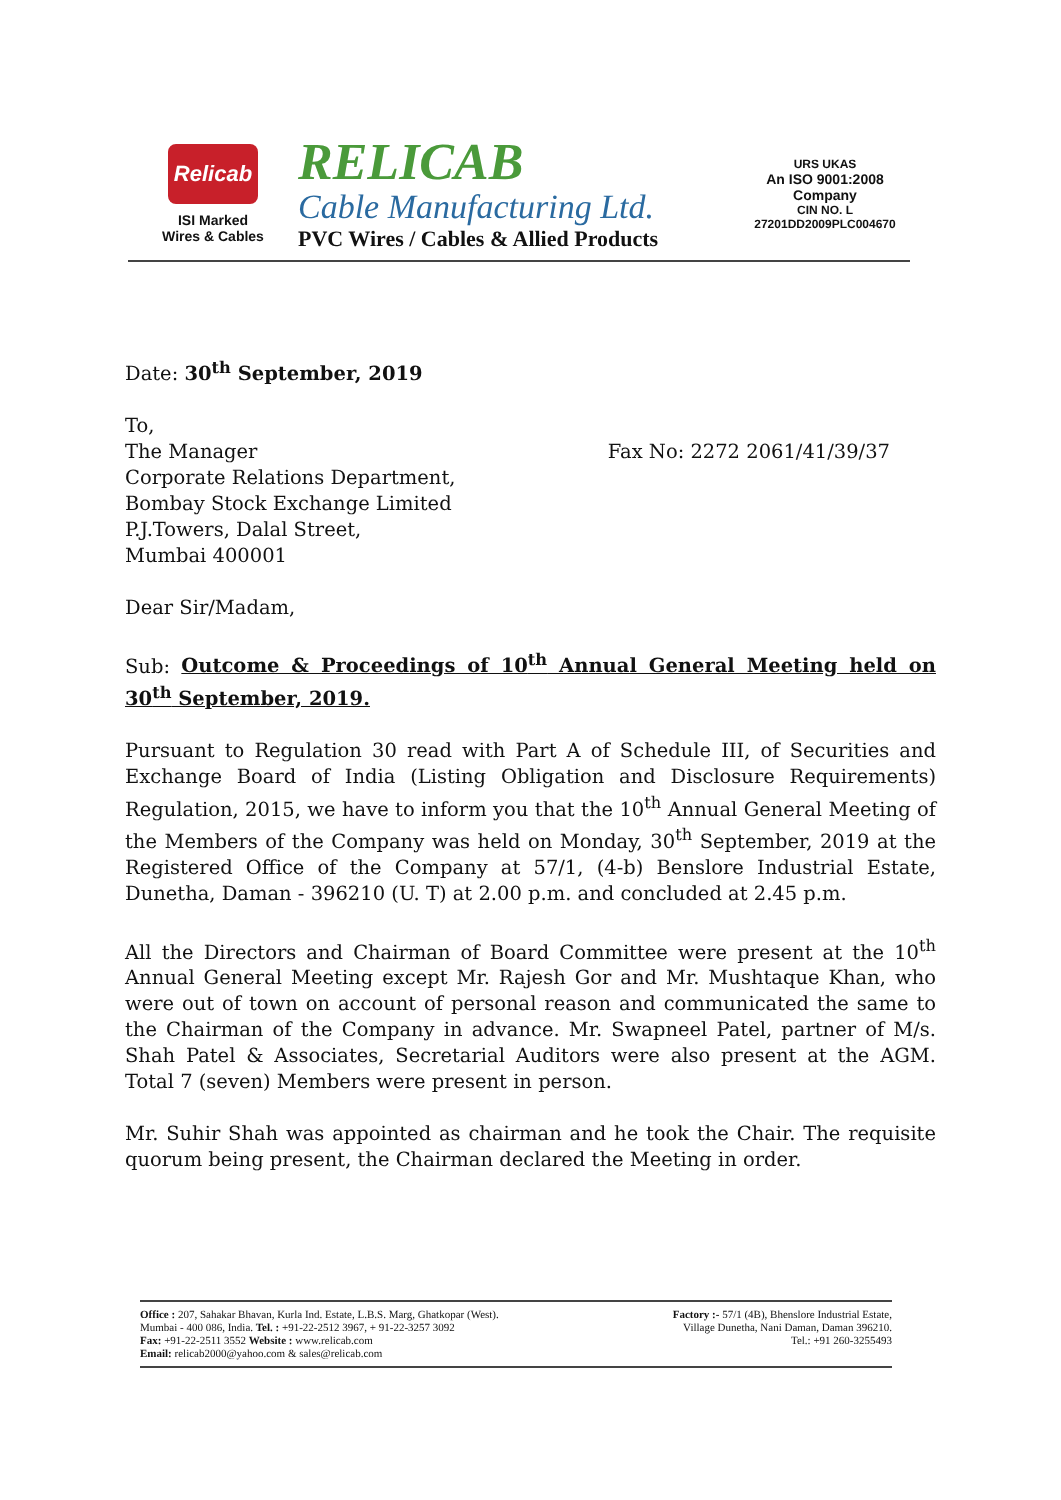Relicab
ISI Marked
Wires & Cables
RELICAB
Cable Manufacturing Ltd.
PVC Wires / Cables & Allied Products
URS UKAS
An ISO 9001:2008 Company
CIN NO. L 27201DD2009PLC004670
Date: 30<sup>th</sup> September, 2019
To,
The Manager
Corporate Relations Department,
Bombay Stock Exchange Limited
P.J.Towers, Dalal Street,
Mumbai 400001 Fax No: 2272 2061/41/39/37
Dear Sir/Madam,
Sub: Outcome & Proceedings of 10<sup>th</sup> Annual General Meeting held on 30<sup>th</sup> September, 2019.
Pursuant to Regulation 30 read with Part A of Schedule III, of Securities and Exchange Board of India (Listing Obligation and Disclosure Requirements) Regulation, 2015, we have to inform you that the 10<sup>th</sup> Annual General Meeting of the Members of the Company was held on Monday, 30<sup>th</sup> September, 2019 at the Registered Office of the Company at 57/1, (4-b) Benslore Industrial Estate, Dunetha, Daman - 396210 (U. T) at 2.00 p.m. and concluded at 2.45 p.m.
All the Directors and Chairman of Board Committee were present at the 10<sup>th</sup> Annual General Meeting except Mr. Rajesh Gor and Mr. Mushtaque Khan, who were out of town on account of personal reason and communicated the same to the Chairman of the Company in advance. Mr. Swapneel Patel, partner of M/s. Shah Patel & Associates, Secretarial Auditors were also present at the AGM. Total 7 (seven) Members were present in person.
Mr. Suhir Shah was appointed as chairman and he took the Chair. The requisite quorum being present, the Chairman declared the Meeting in order.
Office : 207, Sahakar Bhavan, Kurla Ind. Estate, L.B.S. Marg, Ghatkopar (West).
Mumbai - 400 086, India. Tel. : +91-22-2512 3967, + 91-22-3257 3092
Fax: +91-22-2511 3552 Website : www.relicab.com
Email: relicab2000@yahoo.com & sales@relicab.com
Factory :- 57/1 (4B), Bhenslore Industrial Estate,
Village Dunetha, Nani Daman, Daman 396210.
Tel.: +91 260-3255493